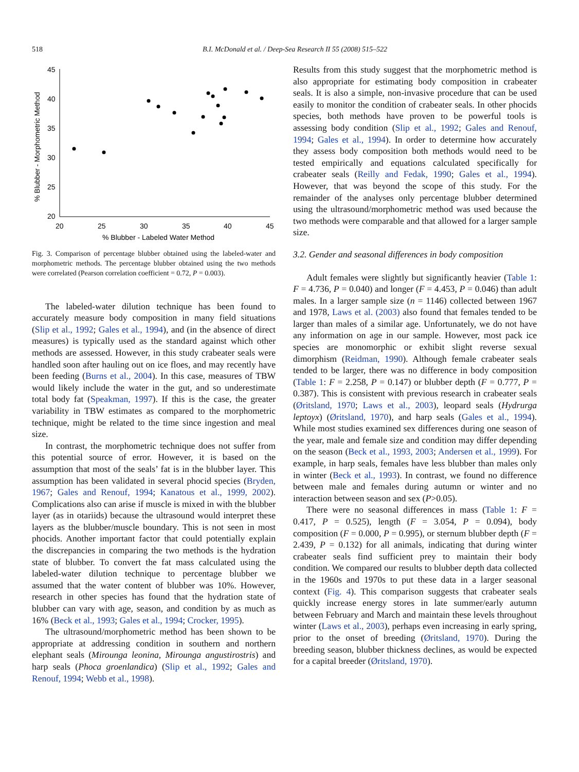518 B.I. McDonald et al. / Deep-Sea Research II 55 (2008) 515–522
45
40
35
30
25
20
20
25
30
35
40
45
% Blubber - Labeled Water Method
% Blubber - Morphometric Method
Fig. 3. Comparison of percentage blubber obtained using the labeled-water and morphometric methods. The percentage blubber obtained using the two methods were correlated (Pearson correlation coefficient = 0.72, P = 0.003).
The labeled-water dilution technique has been found to accurately measure body composition in many field situations (Slip et al., 1992; Gales et al., 1994), and (in the absence of direct measures) is typically used as the standard against which other methods are assessed. However, in this study crabeater seals were handled soon after hauling out on ice floes, and may recently have been feeding (Burns et al., 2004). In this case, measures of TBW would likely include the water in the gut, and so underestimate total body fat (Speakman, 1997). If this is the case, the greater variability in TBW estimates as compared to the morphometric technique, might be related to the time since ingestion and meal size.
In contrast, the morphometric technique does not suffer from this potential source of error. However, it is based on the assumption that most of the seals’ fat is in the blubber layer. This assumption has been validated in several phocid species (Bryden, 1967; Gales and Renouf, 1994; Kanatous et al., 1999, 2002). Complications also can arise if muscle is mixed in with the blubber layer (as in otariids) because the ultrasound would interpret these layers as the blubber/muscle boundary. This is not seen in most phocids. Another important factor that could potentially explain the discrepancies in comparing the two methods is the hydration state of blubber. To convert the fat mass calculated using the labeled-water dilution technique to percentage blubber we assumed that the water content of blubber was 10%. However, research in other species has found that the hydration state of blubber can vary with age, season, and condition by as much as 16% (Beck et al., 1993; Gales et al., 1994; Crocker, 1995).
The ultrasound/morphometric method has been shown to be appropriate at addressing condition in southern and northern elephant seals (Mirounga leonina, Mirounga angustirostris) and harp seals (Phoca groenlandica) (Slip et al., 1992; Gales and Renouf, 1994; Webb et al., 1998).
Results from this study suggest that the morphometric method is also appropriate for estimating body composition in crabeater seals. It is also a simple, non-invasive procedure that can be used easily to monitor the condition of crabeater seals. In other phocids species, both methods have proven to be powerful tools is assessing body condition (Slip et al., 1992; Gales and Renouf, 1994; Gales et al., 1994). In order to determine how accurately they assess body composition both methods would need to be tested empirically and equations calculated specifically for crabeater seals (Reilly and Fedak, 1990; Gales et al., 1994). However, that was beyond the scope of this study. For the remainder of the analyses only percentage blubber determined using the ultrasound/morphometric method was used because the two methods were comparable and that allowed for a larger sample size.
3.2. Gender and seasonal differences in body composition
Adult females were slightly but significantly heavier (Table 1: F = 4.736, P = 0.040) and longer (F = 4.453, P = 0.046) than adult males. In a larger sample size (n = 1146) collected between 1967 and 1978, Laws et al. (2003) also found that females tended to be larger than males of a similar age. Unfortunately, we do not have any information on age in our sample. However, most pack ice species are monomorphic or exhibit slight reverse sexual dimorphism (Reidman, 1990). Although female crabeater seals tended to be larger, there was no difference in body composition (Table 1: F = 2.258, P = 0.147) or blubber depth (F = 0.777, P = 0.387). This is consistent with previous research in crabeater seals (Øritsland, 1970; Laws et al., 2003), leopard seals (Hydrurga leptoyx) (Øritsland, 1970), and harp seals (Gales et al., 1994). While most studies examined sex differences during one season of the year, male and female size and condition may differ depending on the season (Beck et al., 1993, 2003; Andersen et al., 1999). For example, in harp seals, females have less blubber than males only in winter (Beck et al., 1993). In contrast, we found no difference between male and females during autumn or winter and no interaction between season and sex (P>0.05).
There were no seasonal differences in mass (Table 1: F = 0.417, P = 0.525), length (F = 3.054, P = 0.094), body composition (F = 0.000, P = 0.995), or sternum blubber depth (F = 2.439, P = 0.132) for all animals, indicating that during winter crabeater seals find sufficient prey to maintain their body condition. We compared our results to blubber depth data collected in the 1960s and 1970s to put these data in a larger seasonal context (Fig. 4). This comparison suggests that crabeater seals quickly increase energy stores in late summer/early autumn between February and March and maintain these levels throughout winter (Laws et al., 2003), perhaps even increasing in early spring, prior to the onset of breeding (Øritsland, 1970). During the breeding season, blubber thickness declines, as would be expected for a capital breeder (Øritsland, 1970).